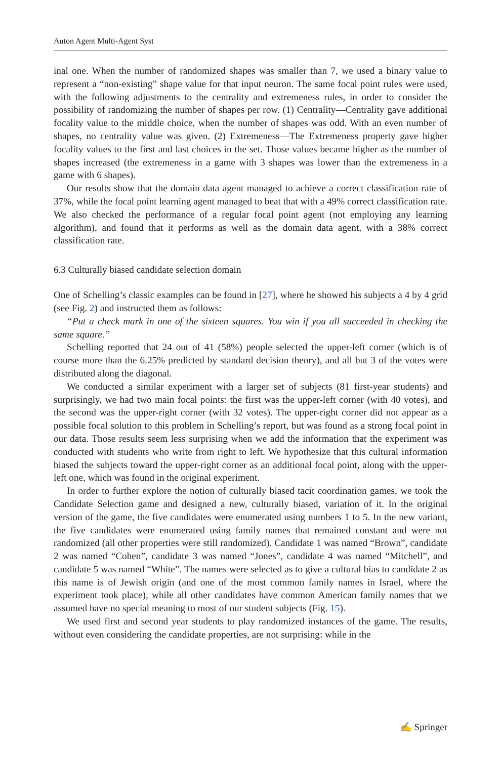Auton Agent Multi-Agent Syst
inal one. When the number of randomized shapes was smaller than 7, we used a binary value to represent a “non-existing” shape value for that input neuron. The same focal point rules were used, with the following adjustments to the centrality and extremeness rules, in order to consider the possibility of randomizing the number of shapes per row. (1) Centrality—Centrality gave additional focality value to the middle choice, when the number of shapes was odd. With an even number of shapes, no centrality value was given. (2) Extremeness—The Extremeness property gave higher focality values to the first and last choices in the set. Those values became higher as the number of shapes increased (the extremeness in a game with 3 shapes was lower than the extremeness in a game with 6 shapes).
Our results show that the domain data agent managed to achieve a correct classification rate of 37%, while the focal point learning agent managed to beat that with a 49% correct classification rate. We also checked the performance of a regular focal point agent (not employing any learning algorithm), and found that it performs as well as the domain data agent, with a 38% correct classification rate.
6.3 Culturally biased candidate selection domain
One of Schelling’s classic examples can be found in [27], where he showed his subjects a 4 by 4 grid (see Fig. 2) and instructed them as follows:
“Put a check mark in one of the sixteen squares. You win if you all succeeded in checking the same square.”
Schelling reported that 24 out of 41 (58%) people selected the upper-left corner (which is of course more than the 6.25% predicted by standard decision theory), and all but 3 of the votes were distributed along the diagonal.
We conducted a similar experiment with a larger set of subjects (81 first-year students) and surprisingly, we had two main focal points: the first was the upper-left corner (with 40 votes), and the second was the upper-right corner (with 32 votes). The upper-right corner did not appear as a possible focal solution to this problem in Schelling’s report, but was found as a strong focal point in our data. Those results seem less surprising when we add the information that the experiment was conducted with students who write from right to left. We hypothesize that this cultural information biased the subjects toward the upper-right corner as an additional focal point, along with the upper-left one, which was found in the original experiment.
In order to further explore the notion of culturally biased tacit coordination games, we took the Candidate Selection game and designed a new, culturally biased, variation of it. In the original version of the game, the five candidates were enumerated using numbers 1 to 5. In the new variant, the five candidates were enumerated using family names that remained constant and were not randomized (all other properties were still randomized). Candidate 1 was named “Brown”, candidate 2 was named “Cohen”, candidate 3 was named “Jones”, candidate 4 was named “Mitchell”, and candidate 5 was named “White”. The names were selected as to give a cultural bias to candidate 2 as this name is of Jewish origin (and one of the most common family names in Israel, where the experiment took place), while all other candidates have common American family names that we assumed have no special meaning to most of our student subjects (Fig. 15).
We used first and second year students to play randomized instances of the game. The results, without even considering the candidate properties, are not surprising: while in the
✍ Springer